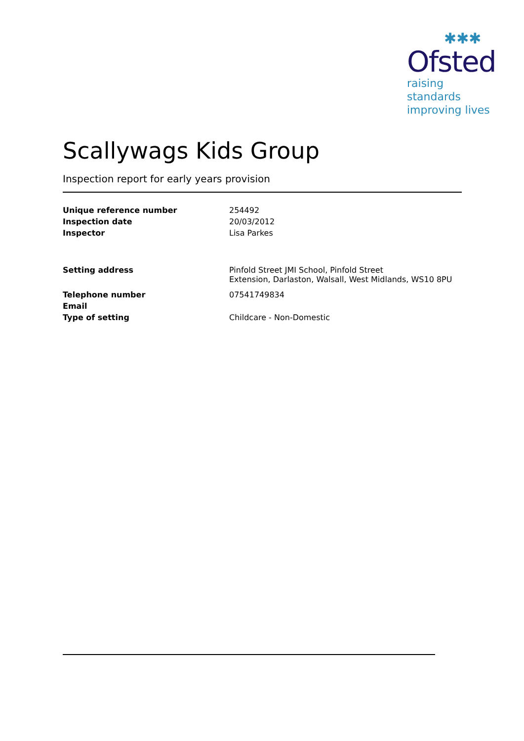✱✱✱
Ofsted
raising standards
improving lives
Scallywags Kids Group
Inspection report for early years provision
| Unique reference number | 254492 |
| Inspection date | 20/03/2012 |
| Inspector | Lisa Parkes |
| Setting address | Pinfold Street JMI School, Pinfold Street Extension, Darlaston, Walsall, West Midlands, WS10 8PU |
| Telephone number | 07541749834 |
| Email | |
| Type of setting | Childcare - Non-Domestic |